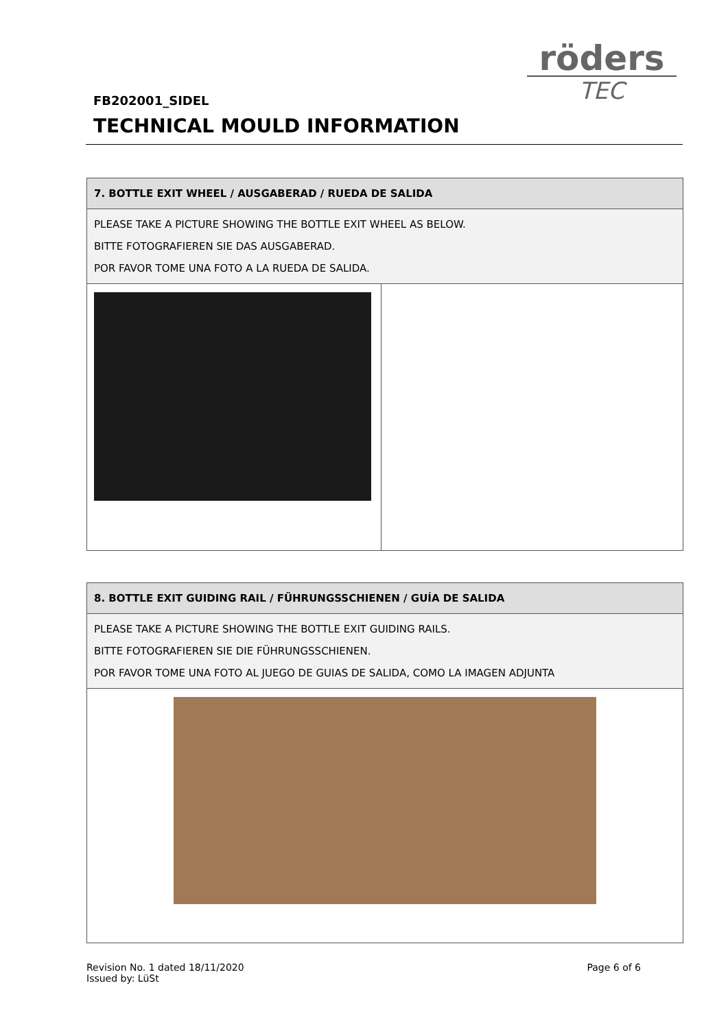röders
TEC
FB202001_SIDEL
TECHNICAL MOULD INFORMATION
| 7. BOTTLE EXIT WHEEL / AUSGABERAD / RUEDA DE SALIDA | |
| PLEASE TAKE A PICTURE SHOWING THE BOTTLE EXIT WHEEL AS BELOW. BITTE FOTOGRAFIEREN SIE DAS AUSGABERAD. POR FAVOR TOME UNA FOTO A LA RUEDA DE SALIDA. | |
| 8. BOTTLE EXIT GUIDING RAIL / FÜHRUNGSSCHIENEN / GUÍA DE SALIDA |
| PLEASE TAKE A PICTURE SHOWING THE BOTTLE EXIT GUIDING RAILS. BITTE FOTOGRAFIEREN SIE DIE FÜHRUNGSSCHIENEN. POR FAVOR TOME UNA FOTO AL JUEGO DE GUIAS DE SALIDA, COMO LA IMAGEN ADJUNTA |
Revision No. 1 dated 18/11/2020
Issued by: LüSt
Page 6 of 6